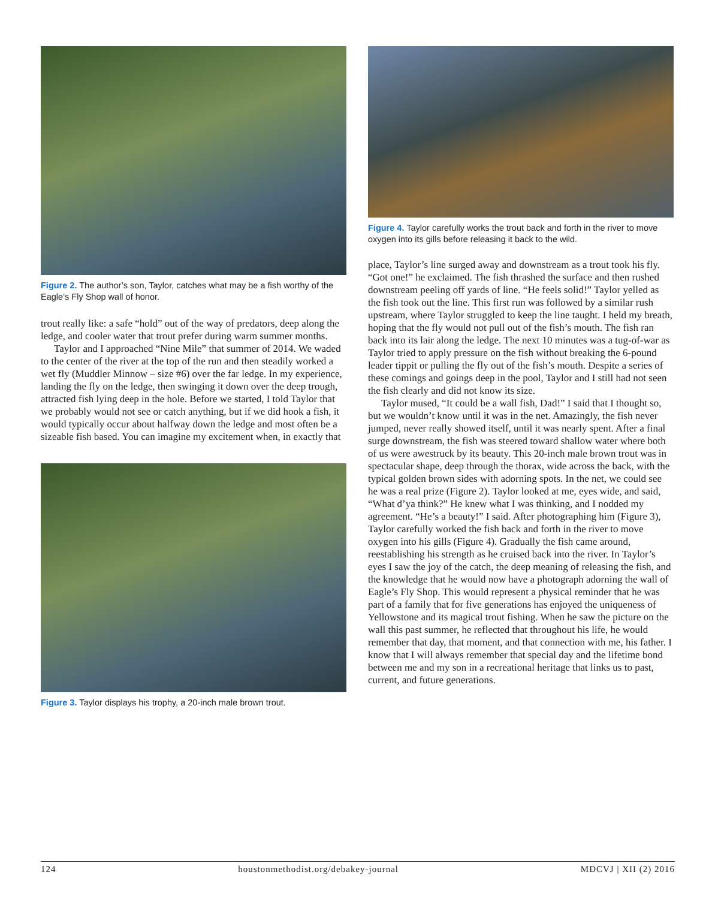Figure 2. The author’s son, Taylor, catches what may be a fish worthy of the Eagle’s Fly Shop wall of honor.
trout really like: a safe “hold” out of the way of predators, deep along the ledge, and cooler water that trout prefer during warm summer months.
Taylor and I approached “Nine Mile” that summer of 2014. We waded to the center of the river at the top of the run and then steadily worked a wet fly (Muddler Minnow – size #6) over the far ledge. In my experience, landing the fly on the ledge, then swinging it down over the deep trough, attracted fish lying deep in the hole. Before we started, I told Taylor that we probably would not see or catch anything, but if we did hook a fish, it would typically occur about halfway down the ledge and most often be a sizeable fish based. You can imagine my excitement when, in exactly that
Figure 3. Taylor displays his trophy, a 20-inch male brown trout.
Figure 4. Taylor carefully works the trout back and forth in the river to move oxygen into its gills before releasing it back to the wild.
place, Taylor’s line surged away and downstream as a trout took his fly. “Got one!” he exclaimed. The fish thrashed the surface and then rushed downstream peeling off yards of line. “He feels solid!” Taylor yelled as the fish took out the line. This first run was followed by a similar rush upstream, where Taylor struggled to keep the line taught. I held my breath, hoping that the fly would not pull out of the fish’s mouth. The fish ran back into its lair along the ledge. The next 10 minutes was a tug-of-war as Taylor tried to apply pressure on the fish without breaking the 6-pound leader tippit or pulling the fly out of the fish’s mouth. Despite a series of these comings and goings deep in the pool, Taylor and I still had not seen the fish clearly and did not know its size.
Taylor mused, “It could be a wall fish, Dad!” I said that I thought so, but we wouldn’t know until it was in the net. Amazingly, the fish never jumped, never really showed itself, until it was nearly spent. After a final surge downstream, the fish was steered toward shallow water where both of us were awestruck by its beauty. This 20-inch male brown trout was in spectacular shape, deep through the thorax, wide across the back, with the typical golden brown sides with adorning spots. In the net, we could see he was a real prize (Figure 2). Taylor looked at me, eyes wide, and said, “What d’ya think?” He knew what I was thinking, and I nodded my agreement. “He’s a beauty!” I said. After photographing him (Figure 3), Taylor carefully worked the fish back and forth in the river to move oxygen into his gills (Figure 4). Gradually the fish came around, reestablishing his strength as he cruised back into the river. In Taylor’s eyes I saw the joy of the catch, the deep meaning of releasing the fish, and the knowledge that he would now have a photograph adorning the wall of Eagle’s Fly Shop. This would represent a physical reminder that he was part of a family that for five generations has enjoyed the uniqueness of Yellowstone and its magical trout fishing. When he saw the picture on the wall this past summer, he reflected that throughout his life, he would remember that day, that moment, and that connection with me, his father. I know that I will always remember that special day and the lifetime bond between me and my son in a recreational heritage that links us to past, current, and future generations.
124 houstonmethodist.org/debakey-journal MDCVJ | XII (2) 2016